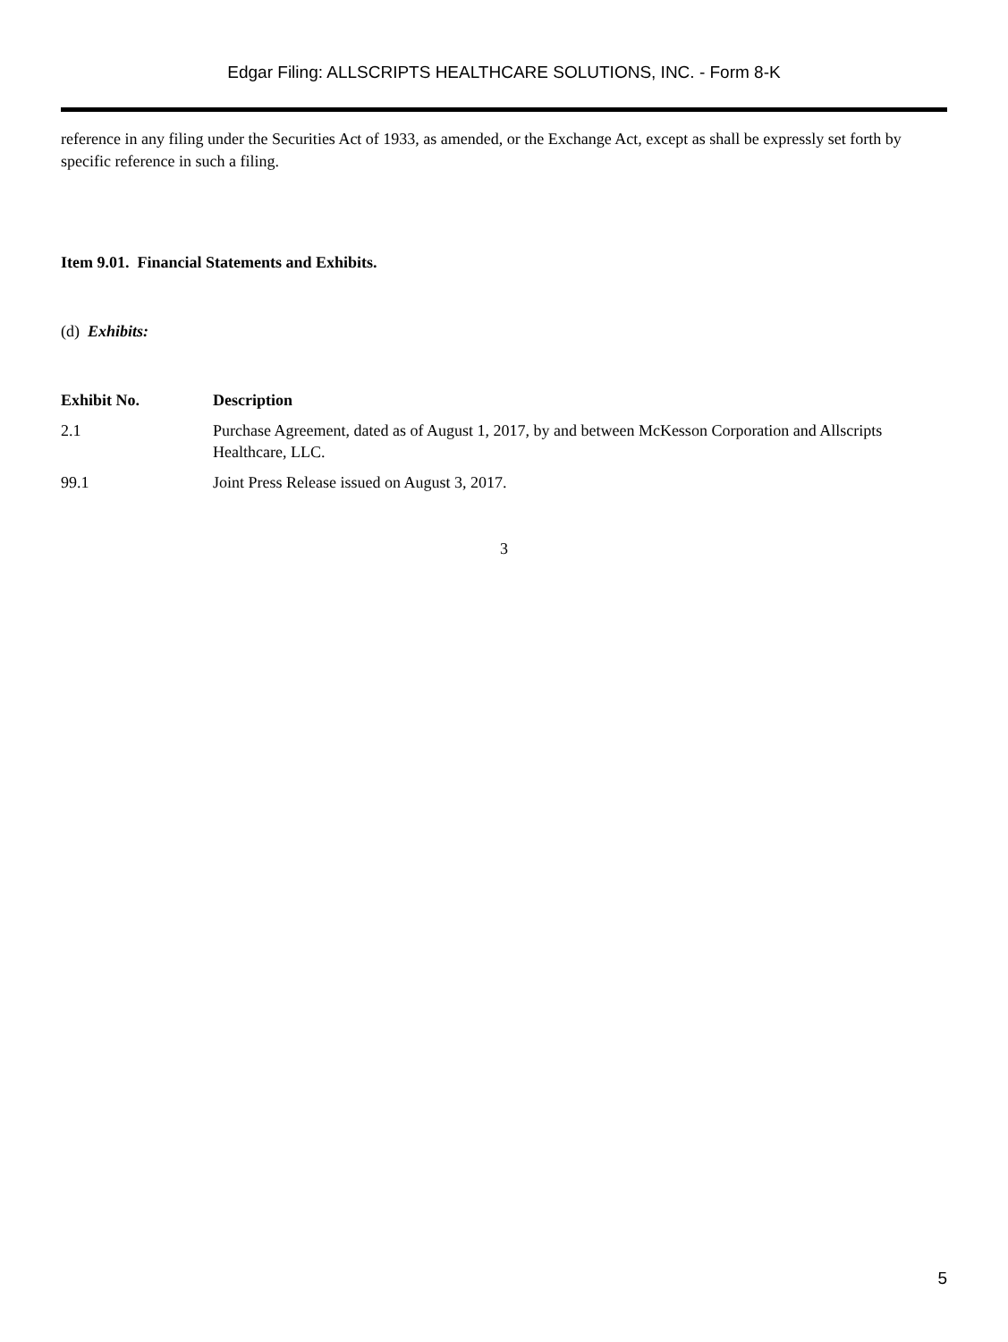Edgar Filing: ALLSCRIPTS HEALTHCARE SOLUTIONS, INC. - Form 8-K
reference in any filing under the Securities Act of 1933, as amended, or the Exchange Act, except as shall be expressly set forth by specific reference in such a filing.
Item 9.01. Financial Statements and Exhibits.
(d) Exhibits:
| Exhibit No. | Description |
| --- | --- |
| 2.1 | Purchase Agreement, dated as of August 1, 2017, by and between McKesson Corporation and Allscripts Healthcare, LLC. |
| 99.1 | Joint Press Release issued on August 3, 2017. |
3
5